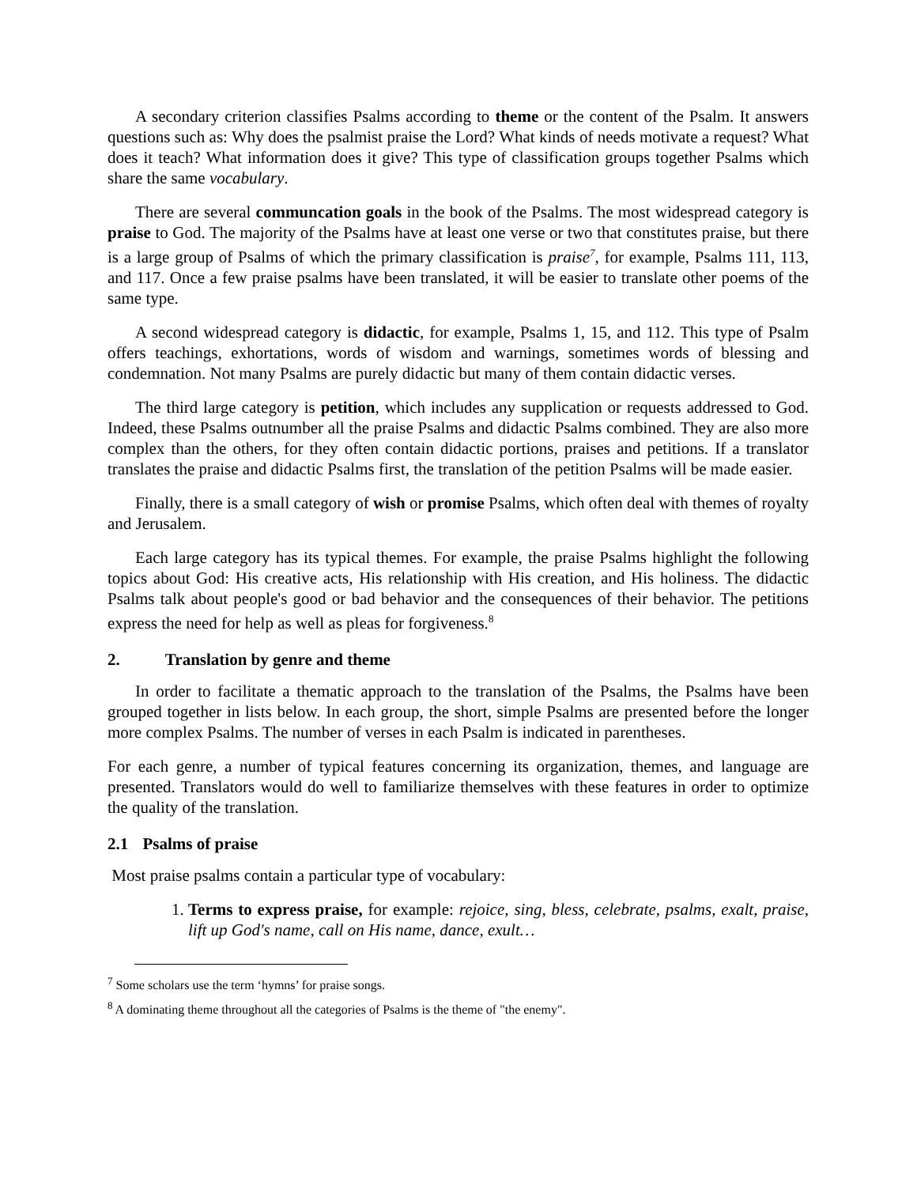A secondary criterion classifies Psalms according to theme or the content of the Psalm. It answers questions such as: Why does the psalmist praise the Lord? What kinds of needs motivate a request? What does it teach? What information does it give? This type of classification groups together Psalms which share the same vocabulary.
There are several communcation goals in the book of the Psalms. The most widespread category is praise to God. The majority of the Psalms have at least one verse or two that constitutes praise, but there is a large group of Psalms of which the primary classification is praise<sup>7</sup>, for example, Psalms 111, 113, and 117. Once a few praise psalms have been translated, it will be easier to translate other poems of the same type.
A second widespread category is didactic, for example, Psalms 1, 15, and 112. This type of Psalm offers teachings, exhortations, words of wisdom and warnings, sometimes words of blessing and condemnation. Not many Psalms are purely didactic but many of them contain didactic verses.
The third large category is petition, which includes any supplication or requests addressed to God. Indeed, these Psalms outnumber all the praise Psalms and didactic Psalms combined. They are also more complex than the others, for they often contain didactic portions, praises and petitions. If a translator translates the praise and didactic Psalms first, the translation of the petition Psalms will be made easier.
Finally, there is a small category of wish or promise Psalms, which often deal with themes of royalty and Jerusalem.
Each large category has its typical themes. For example, the praise Psalms highlight the following topics about God: His creative acts, His relationship with His creation, and His holiness. The didactic Psalms talk about people's good or bad behavior and the consequences of their behavior. The petitions express the need for help as well as pleas for forgiveness.<sup>8</sup>
2. Translation by genre and theme
In order to facilitate a thematic approach to the translation of the Psalms, the Psalms have been grouped together in lists below. In each group, the short, simple Psalms are presented before the longer more complex Psalms. The number of verses in each Psalm is indicated in parentheses.
For each genre, a number of typical features concerning its organization, themes, and language are presented. Translators would do well to familiarize themselves with these features in order to optimize the quality of the translation.
2.1 Psalms of praise
Most praise psalms contain a particular type of vocabulary:
1. Terms to express praise, for example: rejoice, sing, bless, celebrate, psalms, exalt, praise, lift up God's name, call on His name, dance, exult…
<sup>7</sup> Some scholars use the term ‘hymns’ for praise songs.
<sup>8</sup> A dominating theme throughout all the categories of Psalms is the theme of "the enemy".